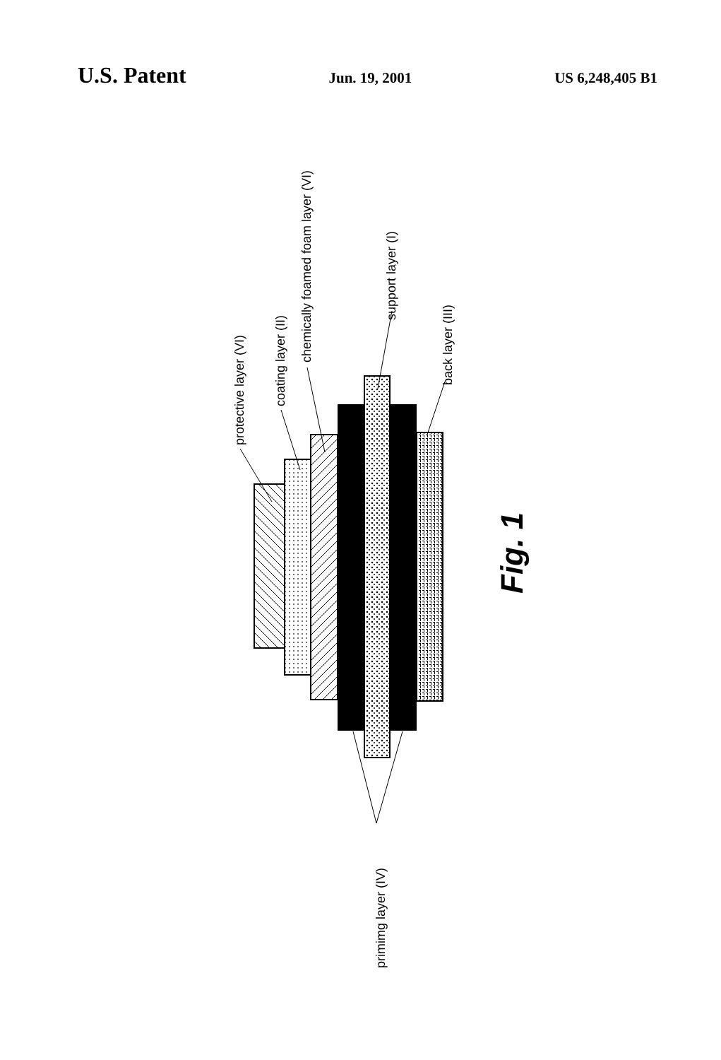U.S. Patent Jun. 19, 2001 US 6,248,405 B1
protective layer (VI)
coating layer (II)
chemically foamed foam layer (VI)
support layer (I)
back layer (III)
primimg layer (IV)
Fig. 1